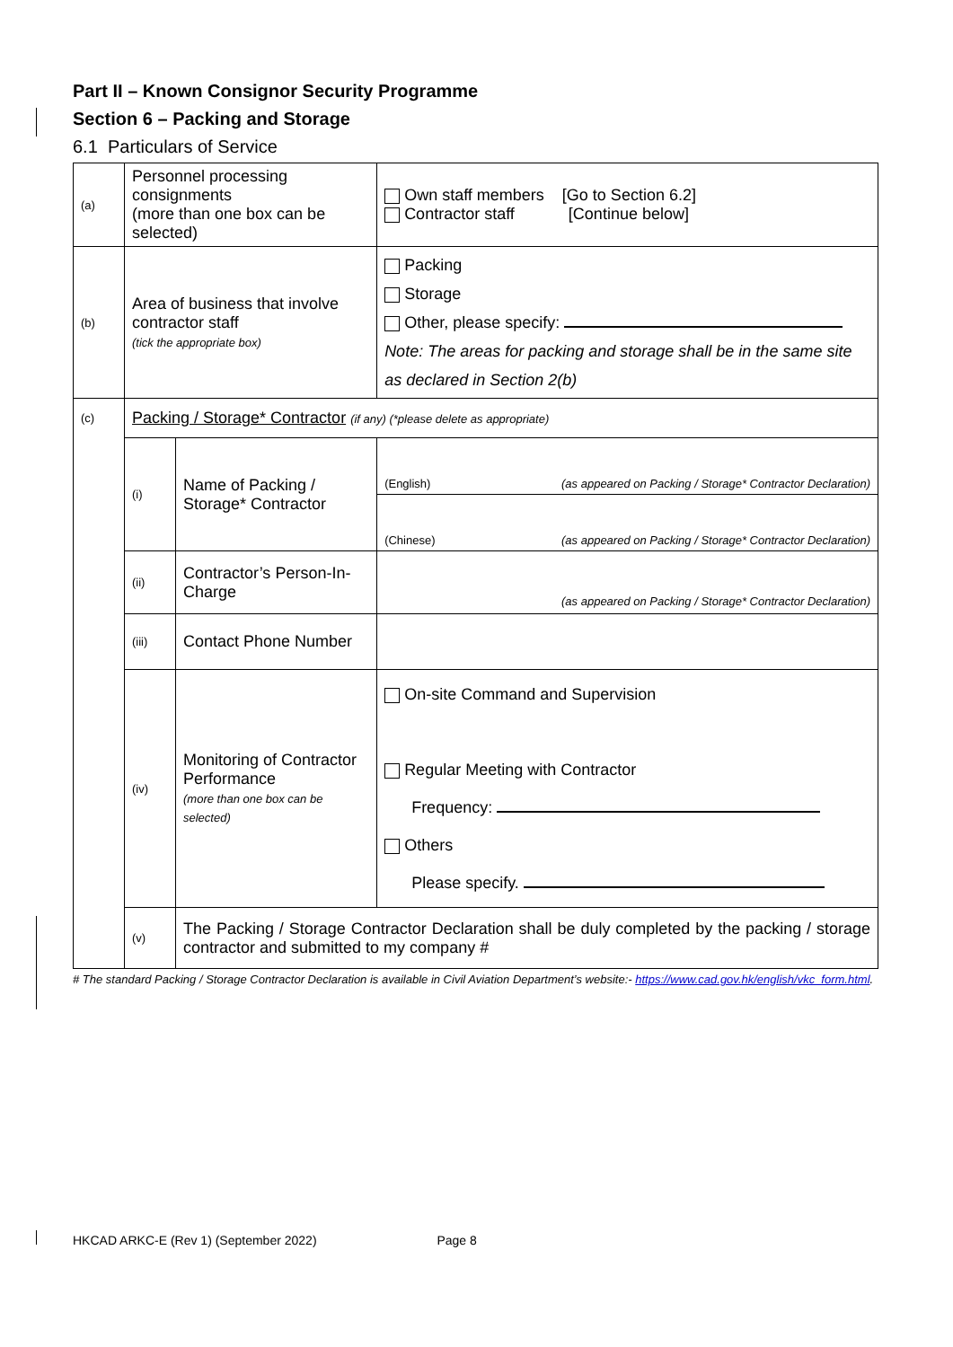Part II – Known Consignor Security Programme
Section 6 – Packing and Storage
6.1 Particulars of Service
| (a) | Personnel processing consignments (more than one box can be selected) | | | Own staff members [Go to Section 6.2] Contractor staff [Continue below] |
| (b) | Area of business that involve contractor staff (tick the appropriate box) | | Packing Storage Other, please specify: Note: The areas for packing and storage shall be in the same site as declared in Section 2(b) | |
| (c) | Packing / Storage* Contractor (if any) (*please delete as appropriate) | | | |
| | (i) | Name of Packing / Storage* Contractor | (English) (as appeared on Packing / Storage* Contractor Declaration) | |
| | | | (Chinese) (as appeared on Packing / Storage* Contractor Declaration) | |
| | (ii) | Contractor’s Person-In-Charge | (as appeared on Packing / Storage* Contractor Declaration) | |
| | (iii) | Contact Phone Number | | |
| | (iv) | Monitoring of Contractor Performance (more than one box can be selected) | On-site Command and Supervision Regular Meeting with Contractor Frequency: Others Please specify. | |
| | (v) | The Packing / Storage Contractor Declaration shall be duly completed by the packing / storage contractor and submitted to my company # | | |
# The standard Packing / Storage Contractor Declaration is available in Civil Aviation Department’s website:- https://www.cad.gov.hk/english/vkc_form.html.
HKCAD ARKC-E (Rev 1) (September 2022) Page 8